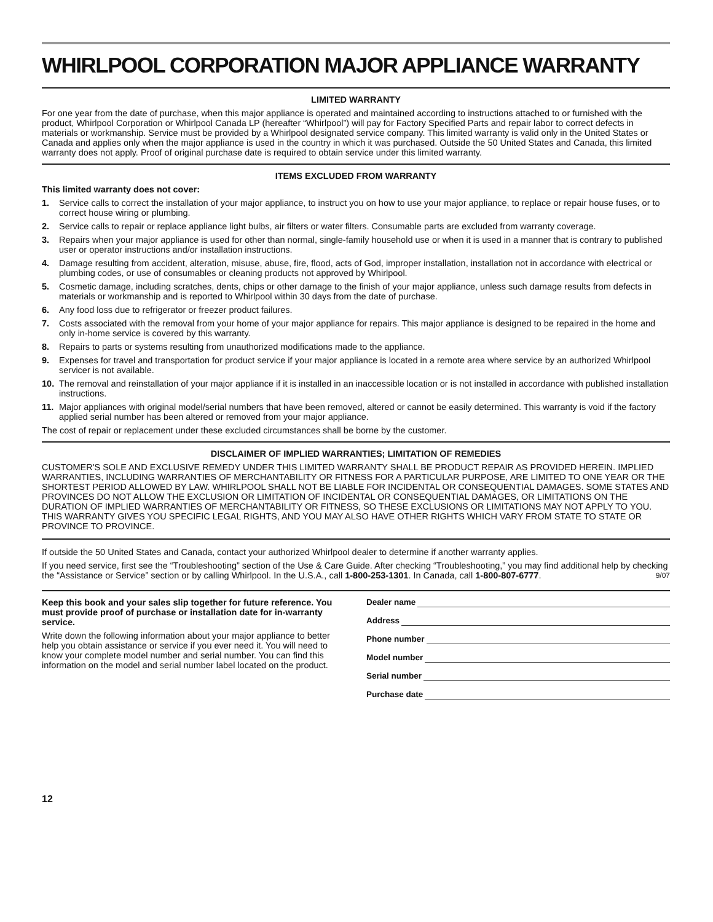WHIRLPOOL CORPORATION MAJOR APPLIANCE WARRANTY
LIMITED WARRANTY
For one year from the date of purchase, when this major appliance is operated and maintained according to instructions attached to or furnished with the product, Whirlpool Corporation or Whirlpool Canada LP (hereafter “Whirlpool”) will pay for Factory Specified Parts and repair labor to correct defects in materials or workmanship. Service must be provided by a Whirlpool designated service company. This limited warranty is valid only in the United States or Canada and applies only when the major appliance is used in the country in which it was purchased. Outside the 50 United States and Canada, this limited warranty does not apply. Proof of original purchase date is required to obtain service under this limited warranty.
ITEMS EXCLUDED FROM WARRANTY
This limited warranty does not cover:
1. Service calls to correct the installation of your major appliance, to instruct you on how to use your major appliance, to replace or repair house fuses, or to correct house wiring or plumbing.
2. Service calls to repair or replace appliance light bulbs, air filters or water filters. Consumable parts are excluded from warranty coverage.
3. Repairs when your major appliance is used for other than normal, single-family household use or when it is used in a manner that is contrary to published user or operator instructions and/or installation instructions.
4. Damage resulting from accident, alteration, misuse, abuse, fire, flood, acts of God, improper installation, installation not in accordance with electrical or plumbing codes, or use of consumables or cleaning products not approved by Whirlpool.
5. Cosmetic damage, including scratches, dents, chips or other damage to the finish of your major appliance, unless such damage results from defects in materials or workmanship and is reported to Whirlpool within 30 days from the date of purchase.
6. Any food loss due to refrigerator or freezer product failures.
7. Costs associated with the removal from your home of your major appliance for repairs. This major appliance is designed to be repaired in the home and only in-home service is covered by this warranty.
8. Repairs to parts or systems resulting from unauthorized modifications made to the appliance.
9. Expenses for travel and transportation for product service if your major appliance is located in a remote area where service by an authorized Whirlpool servicer is not available.
10. The removal and reinstallation of your major appliance if it is installed in an inaccessible location or is not installed in accordance with published installation instructions.
11. Major appliances with original model/serial numbers that have been removed, altered or cannot be easily determined. This warranty is void if the factory applied serial number has been altered or removed from your major appliance.
The cost of repair or replacement under these excluded circumstances shall be borne by the customer.
DISCLAIMER OF IMPLIED WARRANTIES; LIMITATION OF REMEDIES
CUSTOMER'S SOLE AND EXCLUSIVE REMEDY UNDER THIS LIMITED WARRANTY SHALL BE PRODUCT REPAIR AS PROVIDED HEREIN. IMPLIED WARRANTIES, INCLUDING WARRANTIES OF MERCHANTABILITY OR FITNESS FOR A PARTICULAR PURPOSE, ARE LIMITED TO ONE YEAR OR THE SHORTEST PERIOD ALLOWED BY LAW. WHIRLPOOL SHALL NOT BE LIABLE FOR INCIDENTAL OR CONSEQUENTIAL DAMAGES. SOME STATES AND PROVINCES DO NOT ALLOW THE EXCLUSION OR LIMITATION OF INCIDENTAL OR CONSEQUENTIAL DAMAGES, OR LIMITATIONS ON THE DURATION OF IMPLIED WARRANTIES OF MERCHANTABILITY OR FITNESS, SO THESE EXCLUSIONS OR LIMITATIONS MAY NOT APPLY TO YOU. THIS WARRANTY GIVES YOU SPECIFIC LEGAL RIGHTS, AND YOU MAY ALSO HAVE OTHER RIGHTS WHICH VARY FROM STATE TO STATE OR PROVINCE TO PROVINCE.
If outside the 50 United States and Canada, contact your authorized Whirlpool dealer to determine if another warranty applies.
If you need service, first see the “Troubleshooting” section of the Use & Care Guide. After checking “Troubleshooting,” you may find additional help by checking the “Assistance or Service” section or by calling Whirlpool. In the U.S.A., call 1-800-253-1301. In Canada, call 1-800-807-6777. 9/07
Keep this book and your sales slip together for future reference. You must provide proof of purchase or installation date for in-warranty service.
Write down the following information about your major appliance to better help you obtain assistance or service if you ever need it. You will need to know your complete model number and serial number. You can find this information on the model and serial number label located on the product.
Dealer name
Address
Phone number
Model number
Serial number
Purchase date
12